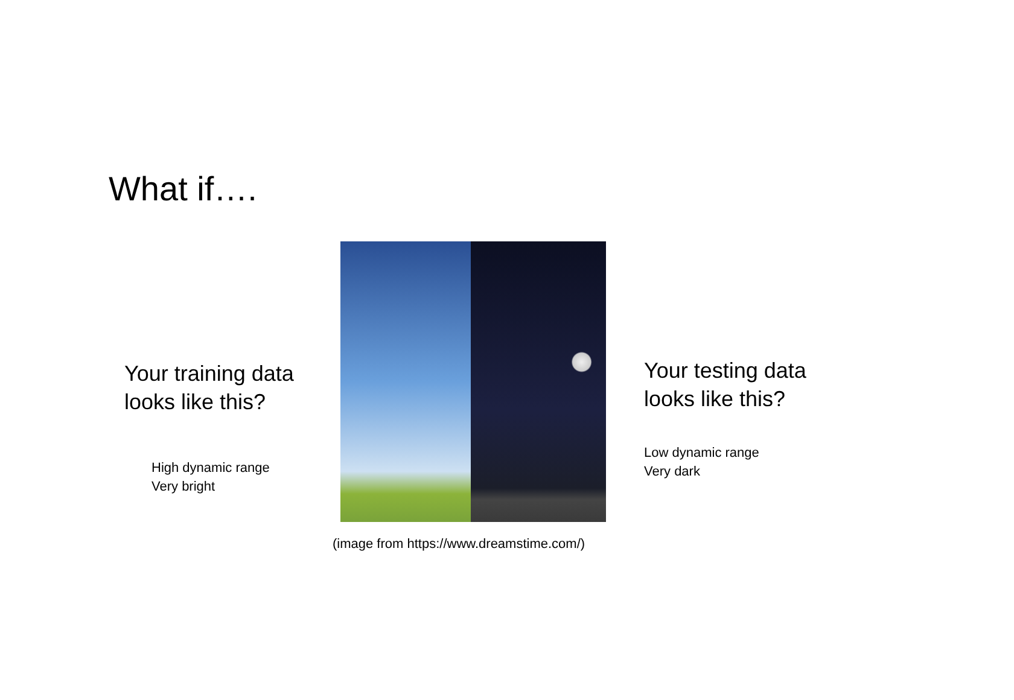What if….
Your training data
looks like this?
High dynamic range
Very bright
Your testing data
looks like this?
Low dynamic range
Very dark
(image from https://www.dreamstime.com/)